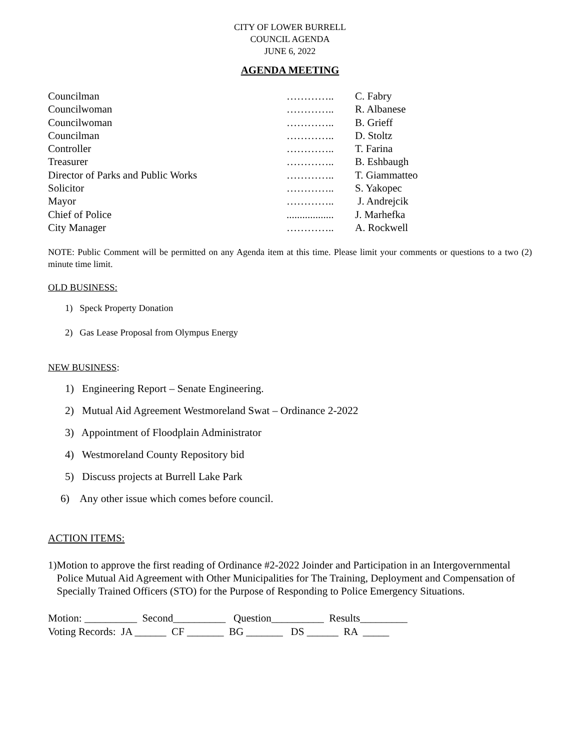CITY OF LOWER BURRELL
COUNCIL AGENDA
JUNE 6, 2022
AGENDA MEETING
| Councilman | ………….. | C. Fabry |
| Councilwoman | ………….. | R. Albanese |
| Councilwoman | ………….. | B. Grieff |
| Councilman | ………….. | D. Stoltz |
| Controller | ………….. | T. Farina |
| Treasurer | ………….. | B. Eshbaugh |
| Director of Parks and Public Works | ………….. | T. Giammatteo |
| Solicitor | ………….. | S. Yakopec |
| Mayor | ………….. | J. Andrejcik |
| Chief of Police | .................. | J. Marhefka |
| City Manager | ………….. | A. Rockwell |
NOTE: Public Comment will be permitted on any Agenda item at this time. Please limit your comments or questions to a two (2) minute time limit.
OLD BUSINESS:
1) Speck Property Donation
2) Gas Lease Proposal from Olympus Energy
NEW BUSINESS:
1) Engineering Report – Senate Engineering.
2) Mutual Aid Agreement Westmoreland Swat – Ordinance 2-2022
3) Appointment of Floodplain Administrator
4) Westmoreland County Repository bid
5) Discuss projects at Burrell Lake Park
6) Any other issue which comes before council.
ACTION ITEMS:
1) Motion to approve the first reading of Ordinance #2-2022 Joinder and Participation in an Intergovernmental Police Mutual Aid Agreement with Other Municipalities for The Training, Deployment and Compensation of Specially Trained Officers (STO) for the Purpose of Responding to Police Emergency Situations.
Motion: __________ Second__________ Question__________ Results_________
Voting Records: JA ______ CF _______ BG _______ DS ______ RA _____